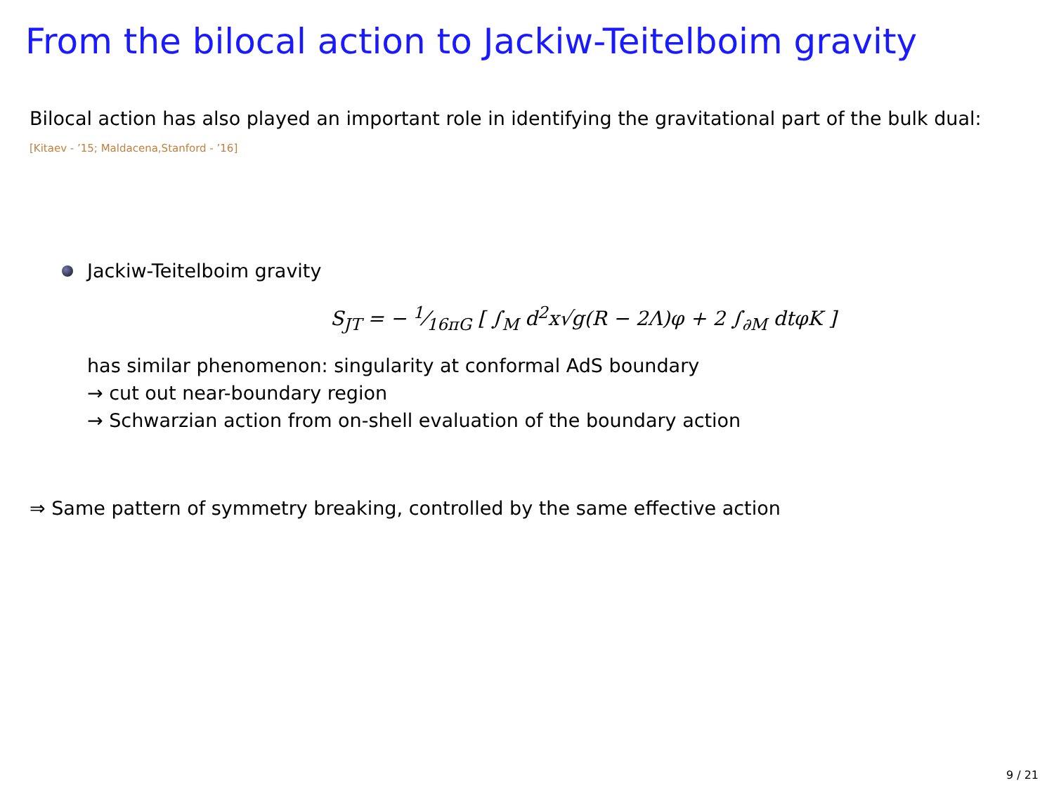From the bilocal action to Jackiw-Teitelboim gravity
Bilocal action has also played an important role in identifying the gravitational part of the bulk dual: [Kitaev - ’15; Maldacena,Stanford - ’16]
Jackiw-Teitelboim gravity
S<sub>JT</sub> = − 1⁄16πG [ ∫<sub>M</sub> d<sup>2</sup>x√g(R − 2Λ)φ + 2 ∫<sub>∂M</sub> dtφK ]
has similar phenomenon: singularity at conformal AdS boundary
→ cut out near-boundary region
→ Schwarzian action from on-shell evaluation of the boundary action
⇒ Same pattern of symmetry breaking, controlled by the same effective action
9 / 21